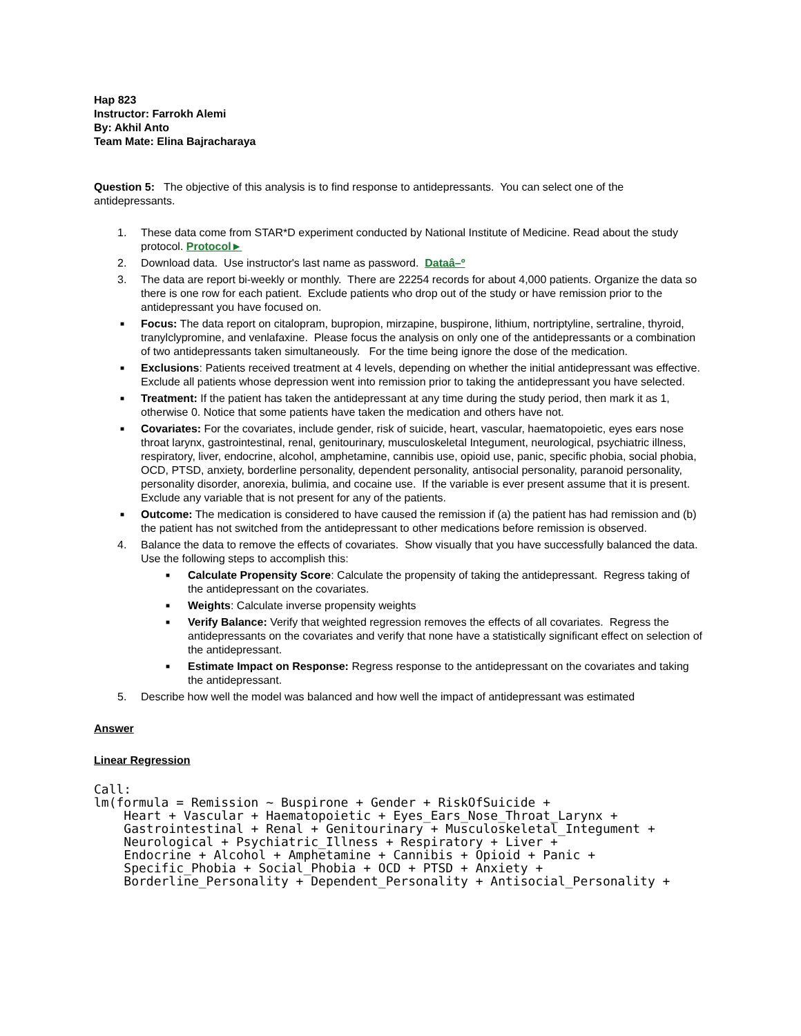Hap 823
Instructor: Farrokh Alemi
By: Akhil Anto
Team Mate: Elina Bajracharaya
Question 5: The objective of this analysis is to find response to antidepressants. You can select one of the antidepressants.
1. These data come from STAR*D experiment conducted by National Institute of Medicine. Read about the study protocol. Protocol►
2. Download data. Use instructor's last name as password. Dataâ–º
3. The data are report bi-weekly or monthly. There are 22254 records for about 4,000 patients. Organize the data so there is one row for each patient. Exclude patients who drop out of the study or have remission prior to the antidepressant you have focused on.
■ Focus: The data report on citalopram, bupropion, mirzapine, buspirone, lithium, nortriptyline, sertraline, thyroid, tranylclypromine, and venlafaxine. Please focus the analysis on only one of the antidepressants or a combination of two antidepressants taken simultaneously. For the time being ignore the dose of the medication.
■ Exclusions: Patients received treatment at 4 levels, depending on whether the initial antidepressant was effective. Exclude all patients whose depression went into remission prior to taking the antidepressant you have selected.
■ Treatment: If the patient has taken the antidepressant at any time during the study period, then mark it as 1, otherwise 0. Notice that some patients have taken the medication and others have not.
■ Covariates: For the covariates, include gender, risk of suicide, heart, vascular, haematopoietic, eyes ears nose throat larynx, gastrointestinal, renal, genitourinary, musculoskeletal Integument, neurological, psychiatric illness, respiratory, liver, endocrine, alcohol, amphetamine, cannibis use, opioid use, panic, specific phobia, social phobia, OCD, PTSD, anxiety, borderline personality, dependent personality, antisocial personality, paranoid personality, personality disorder, anorexia, bulimia, and cocaine use. If the variable is ever present assume that it is present. Exclude any variable that is not present for any of the patients.
■ Outcome: The medication is considered to have caused the remission if (a) the patient has had remission and (b) the patient has not switched from the antidepressant to other medications before remission is observed.
4. Balance the data to remove the effects of covariates. Show visually that you have successfully balanced the data. Use the following steps to accomplish this:
■ Calculate Propensity Score: Calculate the propensity of taking the antidepressant. Regress taking of the antidepressant on the covariates.
■ Weights: Calculate inverse propensity weights
■ Verify Balance: Verify that weighted regression removes the effects of all covariates. Regress the antidepressants on the covariates and verify that none have a statistically significant effect on selection of the antidepressant.
■ Estimate Impact on Response: Regress response to the antidepressant on the covariates and taking the antidepressant.
5. Describe how well the model was balanced and how well the impact of antidepressant was estimated
Answer
Linear Regression
Call:
lm(formula = Remission ~ Buspirone + Gender + RiskOfSuicide +
    Heart + Vascular + Haematopoietic + Eyes_Ears_Nose_Throat_Larynx +
    Gastrointestinal + Renal + Genitourinary + Musculoskeletal_Integument +
    Neurological + Psychiatric_Illness + Respiratory + Liver +
    Endocrine + Alcohol + Amphetamine + Cannibis + Opioid + Panic +
    Specific_Phobia + Social_Phobia + OCD + PTSD + Anxiety +
    Borderline_Personality + Dependent_Personality + Antisocial_Personality +